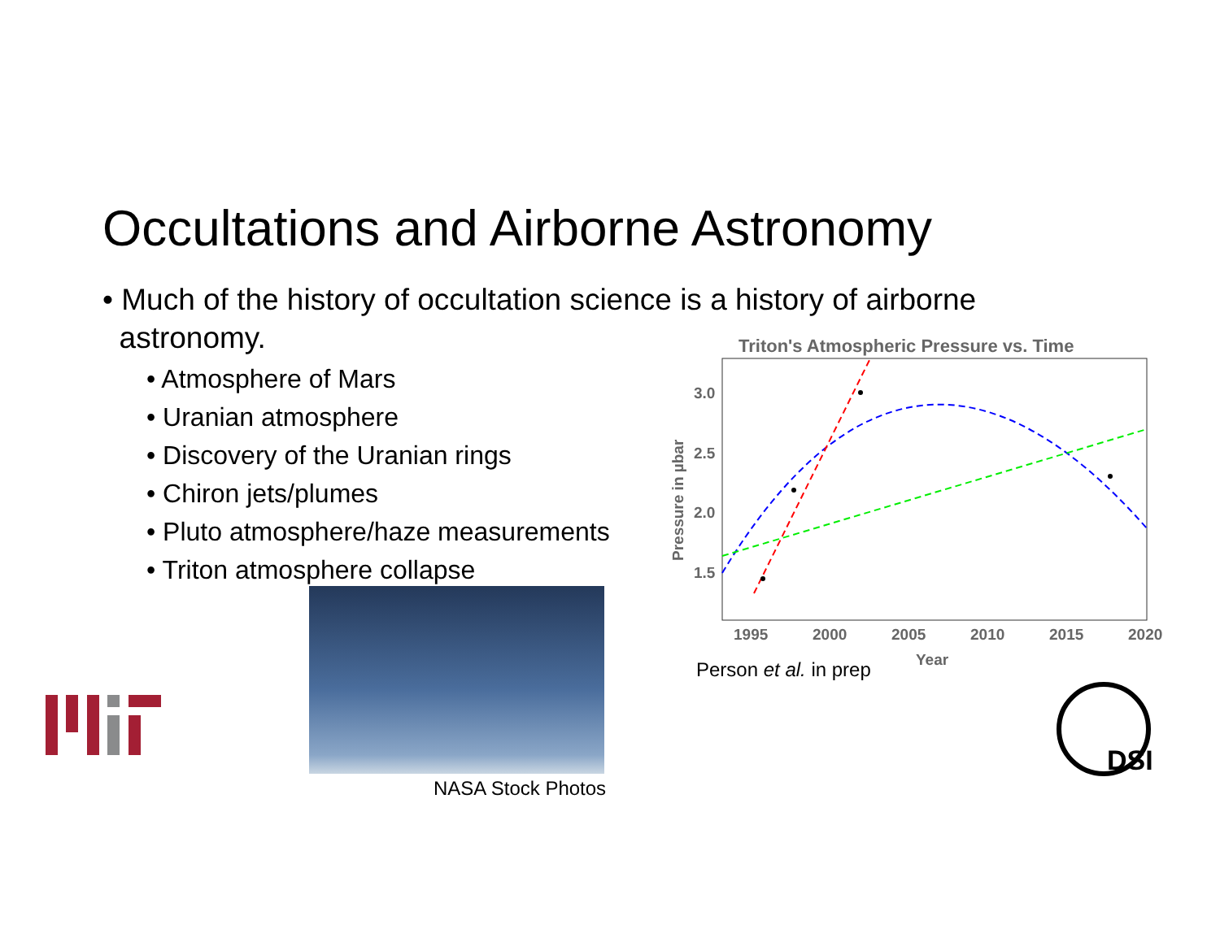Occultations and Airborne Astronomy
• Much of the history of occultation science is a history of airborne
astronomy.
• Atmosphere of Mars
• Uranian atmosphere
• Discovery of the Uranian rings
• Chiron jets/plumes
• Pluto atmosphere/haze measurements
• Triton atmosphere collapse
Triton's Atmospheric Pressure vs. Time
3.0
2.5
2.0
1.5
1995
2000
2005
2010
2015
2020
Year
Pressure in µbar
Person et al. in prep
NASA Stock Photos
DSI